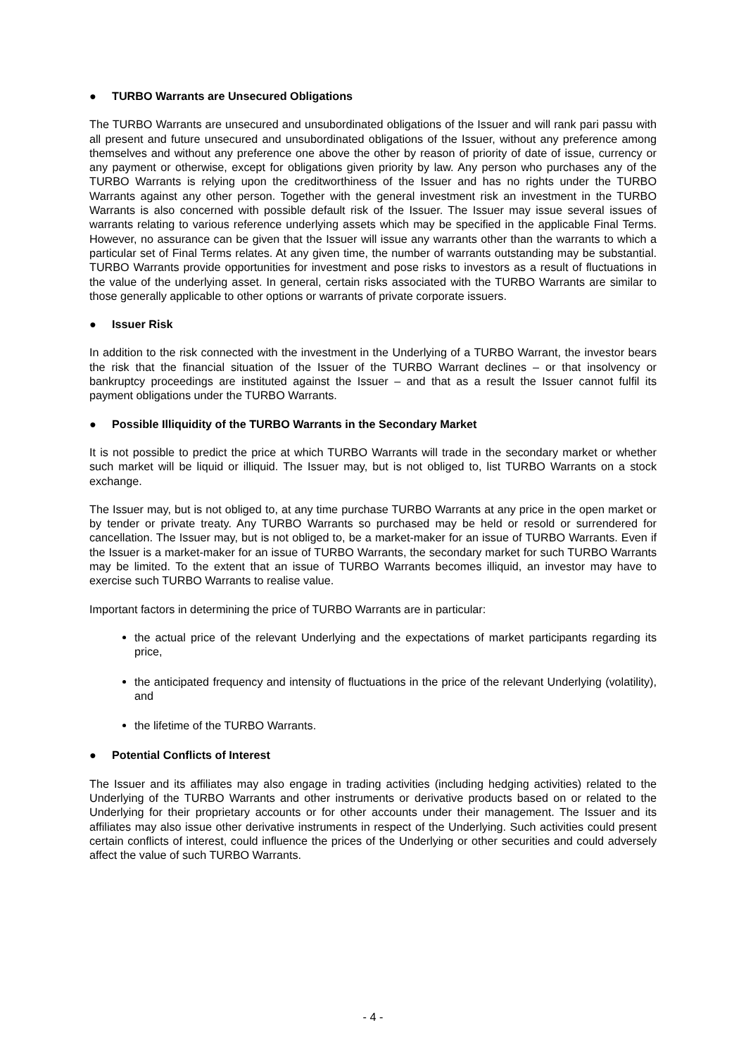● TURBO Warrants are Unsecured Obligations
The TURBO Warrants are unsecured and unsubordinated obligations of the Issuer and will rank pari passu with all present and future unsecured and unsubordinated obligations of the Issuer, without any preference among themselves and without any preference one above the other by reason of priority of date of issue, currency or any payment or otherwise, except for obligations given priority by law. Any person who purchases any of the TURBO Warrants is relying upon the creditworthiness of the Issuer and has no rights under the TURBO Warrants against any other person. Together with the general investment risk an investment in the TURBO Warrants is also concerned with possible default risk of the Issuer. The Issuer may issue several issues of warrants relating to various reference underlying assets which may be specified in the applicable Final Terms. However, no assurance can be given that the Issuer will issue any warrants other than the warrants to which a particular set of Final Terms relates. At any given time, the number of warrants outstanding may be substantial. TURBO Warrants provide opportunities for investment and pose risks to investors as a result of fluctuations in the value of the underlying asset. In general, certain risks associated with the TURBO Warrants are similar to those generally applicable to other options or warrants of private corporate issuers.
● Issuer Risk
In addition to the risk connected with the investment in the Underlying of a TURBO Warrant, the investor bears the risk that the financial situation of the Issuer of the TURBO Warrant declines – or that insolvency or bankruptcy proceedings are instituted against the Issuer – and that as a result the Issuer cannot fulfil its payment obligations under the TURBO Warrants.
● Possible Illiquidity of the TURBO Warrants in the Secondary Market
It is not possible to predict the price at which TURBO Warrants will trade in the secondary market or whether such market will be liquid or illiquid. The Issuer may, but is not obliged to, list TURBO Warrants on a stock exchange.
The Issuer may, but is not obliged to, at any time purchase TURBO Warrants at any price in the open market or by tender or private treaty. Any TURBO Warrants so purchased may be held or resold or surrendered for cancellation. The Issuer may, but is not obliged to, be a market-maker for an issue of TURBO Warrants. Even if the Issuer is a market-maker for an issue of TURBO Warrants, the secondary market for such TURBO Warrants may be limited. To the extent that an issue of TURBO Warrants becomes illiquid, an investor may have to exercise such TURBO Warrants to realise value.
Important factors in determining the price of TURBO Warrants are in particular:
the actual price of the relevant Underlying and the expectations of market participants regarding its price,
the anticipated frequency and intensity of fluctuations in the price of the relevant Underlying (volatility), and
the lifetime of the TURBO Warrants.
● Potential Conflicts of Interest
The Issuer and its affiliates may also engage in trading activities (including hedging activities) related to the Underlying of the TURBO Warrants and other instruments or derivative products based on or related to the Underlying for their proprietary accounts or for other accounts under their management. The Issuer and its affiliates may also issue other derivative instruments in respect of the Underlying. Such activities could present certain conflicts of interest, could influence the prices of the Underlying or other securities and could adversely affect the value of such TURBO Warrants.
- 4 -